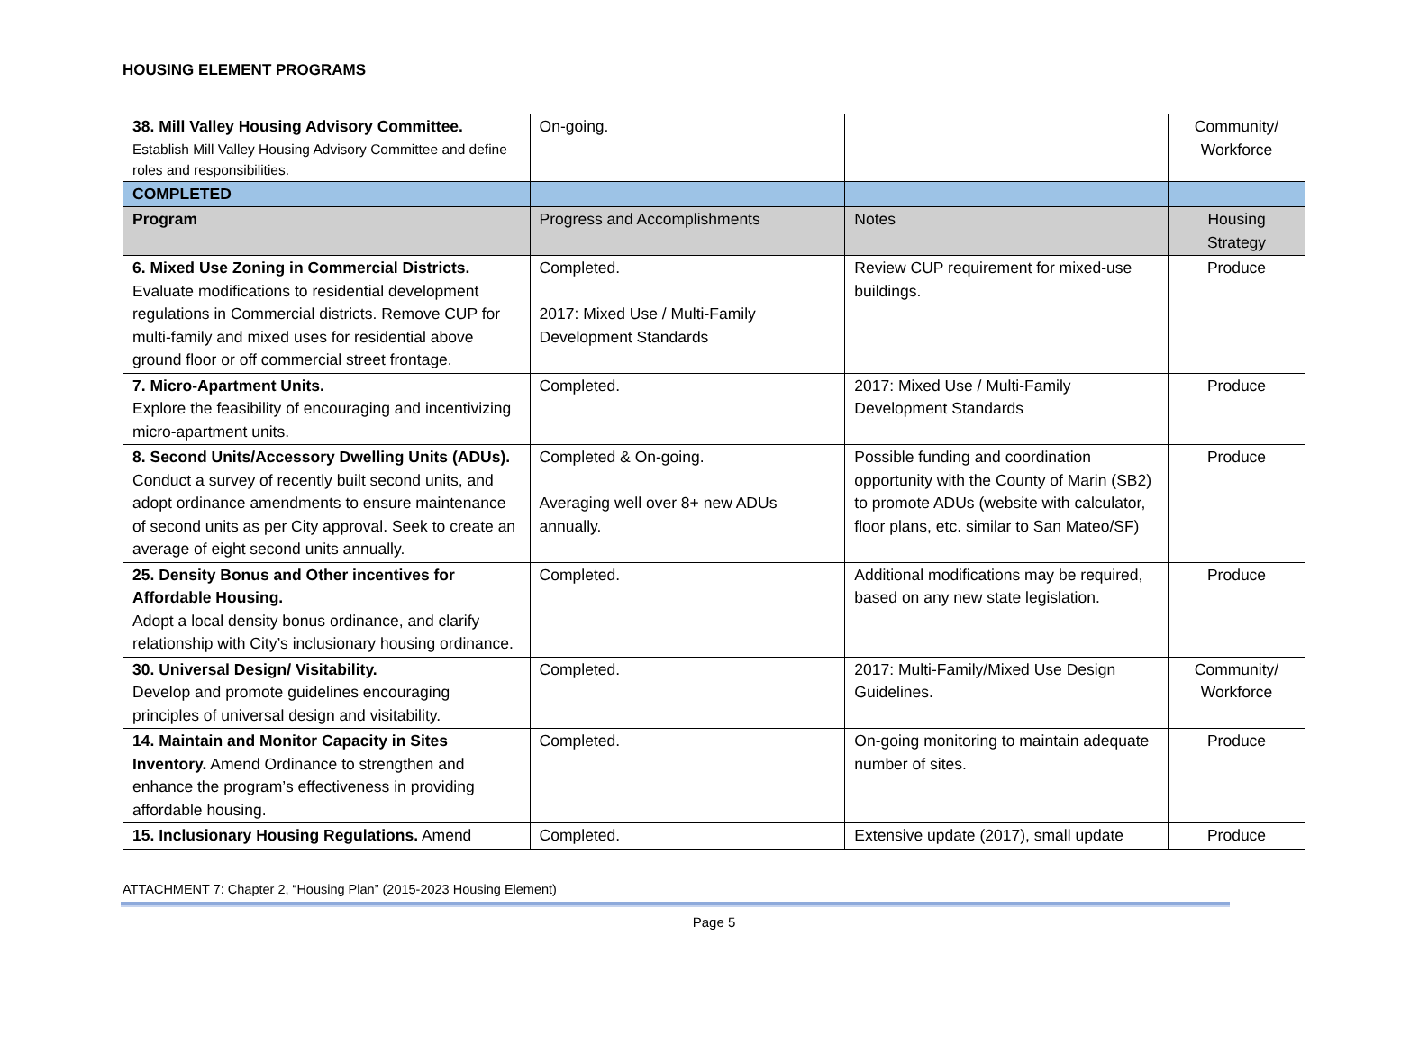HOUSING ELEMENT PROGRAMS
| 38. Mill Valley Housing Advisory Committee. Establish Mill Valley Housing Advisory Committee and define roles and responsibilities. | On-going. | | Community/ Workforce |
| COMPLETED | | | |
| Program | Progress and Accomplishments | Notes | Housing Strategy |
| 6. Mixed Use Zoning in Commercial Districts. Evaluate modifications to residential development regulations in Commercial districts. Remove CUP for multi-family and mixed uses for residential above ground floor or off commercial street frontage. | Completed. 2017: Mixed Use / Multi-Family Development Standards | Review CUP requirement for mixed-use buildings. | Produce |
| 7. Micro-Apartment Units. Explore the feasibility of encouraging and incentivizing micro-apartment units. | Completed. | 2017: Mixed Use / Multi-Family Development Standards | Produce |
| 8. Second Units/Accessory Dwelling Units (ADUs). Conduct a survey of recently built second units, and adopt ordinance amendments to ensure maintenance of second units as per City approval. Seek to create an average of eight second units annually. | Completed & On-going. Averaging well over 8+ new ADUs annually. | Possible funding and coordination opportunity with the County of Marin (SB2) to promote ADUs (website with calculator, floor plans, etc. similar to San Mateo/SF) | Produce |
| 25. Density Bonus and Other incentives for Affordable Housing. Adopt a local density bonus ordinance, and clarify relationship with City’s inclusionary housing ordinance. | Completed. | Additional modifications may be required, based on any new state legislation. | Produce |
| 30. Universal Design/ Visitability. Develop and promote guidelines encouraging principles of universal design and visitability. | Completed. | 2017: Multi-Family/Mixed Use Design Guidelines. | Community/ Workforce |
| 14. Maintain and Monitor Capacity in Sites Inventory. Amend Ordinance to strengthen and enhance the program’s effectiveness in providing affordable housing. | Completed. | On-going monitoring to maintain adequate number of sites. | Produce |
| 15. Inclusionary Housing Regulations. Amend | Completed. | Extensive update (2017), small update | Produce |
ATTACHMENT 7: Chapter 2, “Housing Plan” (2015-2023 Housing Element)
Page 5